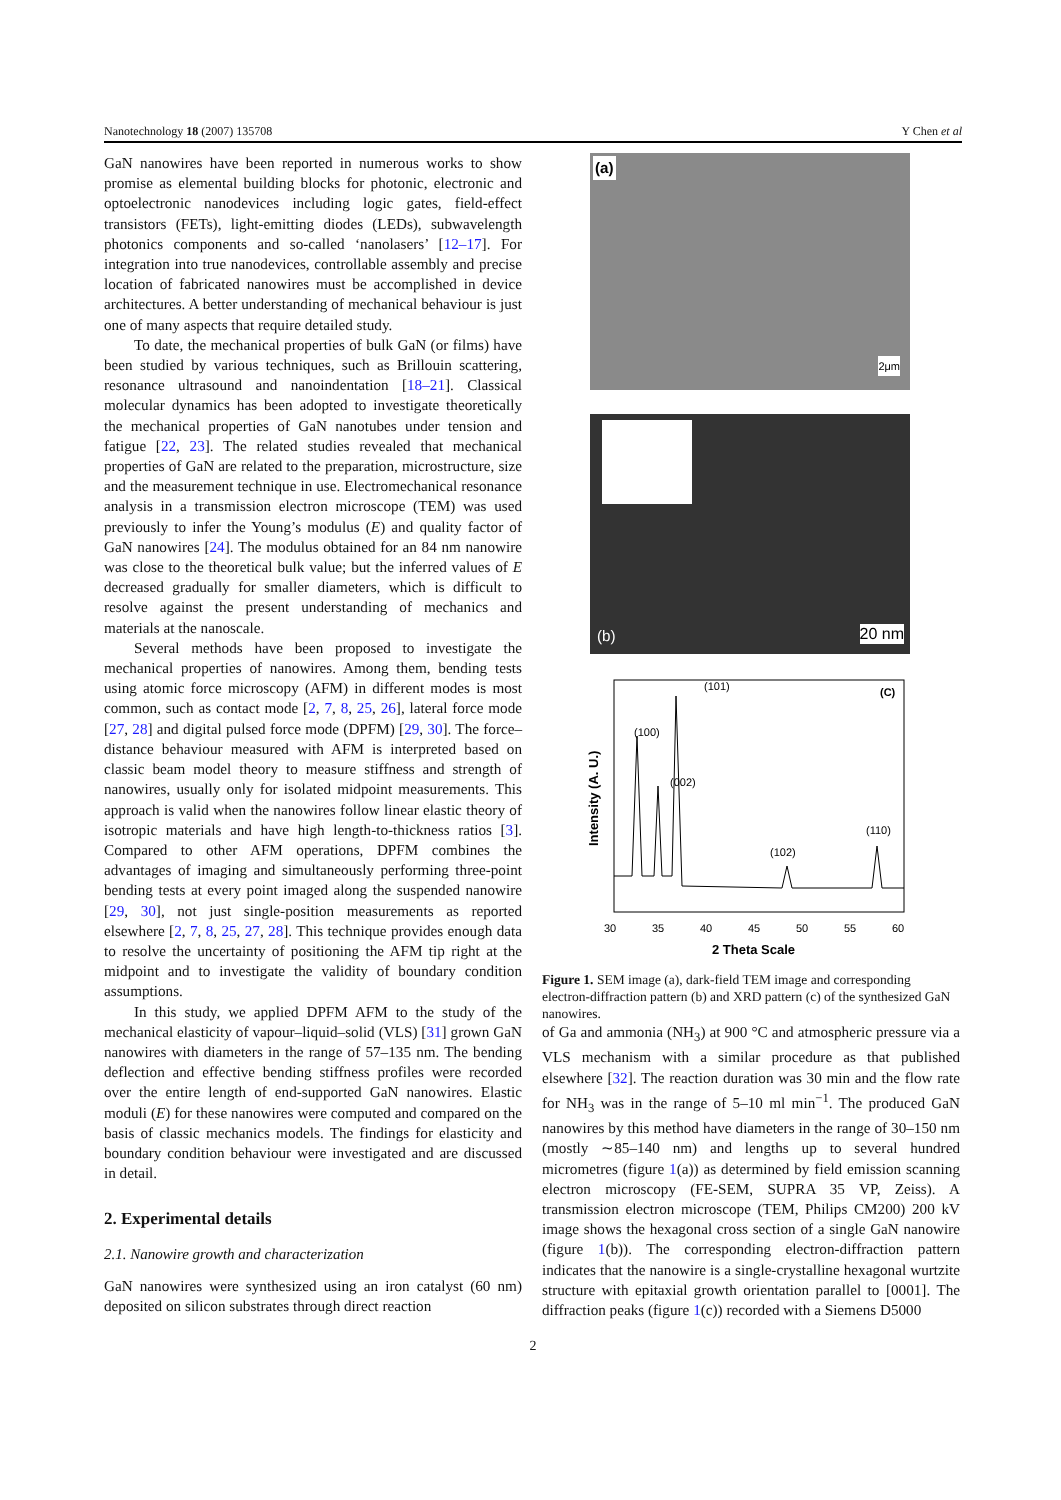Nanotechnology 18 (2007) 135708 Y Chen et al
GaN nanowires have been reported in numerous works to show promise as elemental building blocks for photonic, electronic and optoelectronic nanodevices including logic gates, field-effect transistors (FETs), light-emitting diodes (LEDs), subwavelength photonics components and so-called ‘nanolasers’ [12–17]. For integration into true nanodevices, controllable assembly and precise location of fabricated nanowires must be accomplished in device architectures. A better understanding of mechanical behaviour is just one of many aspects that require detailed study.
To date, the mechanical properties of bulk GaN (or films) have been studied by various techniques, such as Brillouin scattering, resonance ultrasound and nanoindentation [18–21]. Classical molecular dynamics has been adopted to investigate theoretically the mechanical properties of GaN nanotubes under tension and fatigue [22, 23]. The related studies revealed that mechanical properties of GaN are related to the preparation, microstructure, size and the measurement technique in use. Electromechanical resonance analysis in a transmission electron microscope (TEM) was used previously to infer the Young’s modulus (E) and quality factor of GaN nanowires [24]. The modulus obtained for an 84 nm nanowire was close to the theoretical bulk value; but the inferred values of E decreased gradually for smaller diameters, which is difficult to resolve against the present understanding of mechanics and materials at the nanoscale.
Several methods have been proposed to investigate the mechanical properties of nanowires. Among them, bending tests using atomic force microscopy (AFM) in different modes is most common, such as contact mode [2, 7, 8, 25, 26], lateral force mode [27, 28] and digital pulsed force mode (DPFM) [29, 30]. The force–distance behaviour measured with AFM is interpreted based on classic beam model theory to measure stiffness and strength of nanowires, usually only for isolated midpoint measurements. This approach is valid when the nanowires follow linear elastic theory of isotropic materials and have high length-to-thickness ratios [3]. Compared to other AFM operations, DPFM combines the advantages of imaging and simultaneously performing three-point bending tests at every point imaged along the suspended nanowire [29, 30], not just single-position measurements as reported elsewhere [2, 7, 8, 25, 27, 28]. This technique provides enough data to resolve the uncertainty of positioning the AFM tip right at the midpoint and to investigate the validity of boundary condition assumptions.
In this study, we applied DPFM AFM to the study of the mechanical elasticity of vapour–liquid–solid (VLS) [31] grown GaN nanowires with diameters in the range of 57–135 nm. The bending deflection and effective bending stiffness profiles were recorded over the entire length of end-supported GaN nanowires. Elastic moduli (E) for these nanowires were computed and compared on the basis of classic mechanics models. The findings for elasticity and boundary condition behaviour were investigated and are discussed in detail.
2. Experimental details
2.1. Nanowire growth and characterization
GaN nanowires were synthesized using an iron catalyst (60 nm) deposited on silicon substrates through direct reaction
(a)
2μm
(b) 20 nm
(100)
(002)
(101)
(102)
(110)
(C)
30
35
40
45
50
55
60
2 Theta Scale
Intensity (A. U.)
Figure 1. SEM image (a), dark-field TEM image and corresponding electron-diffraction pattern (b) and XRD pattern (c) of the synthesized GaN nanowires.
of Ga and ammonia (NH<sub>3</sub>) at 900 °C and atmospheric pressure via a VLS mechanism with a similar procedure as that published elsewhere [32]. The reaction duration was 30 min and the flow rate for NH<sub>3</sub> was in the range of 5–10 ml min<sup>−1</sup>. The produced GaN nanowires by this method have diameters in the range of 30–150 nm (mostly ∼85–140 nm) and lengths up to several hundred micrometres (figure 1(a)) as determined by field emission scanning electron microscopy (FE-SEM, SUPRA 35 VP, Zeiss). A transmission electron microscope (TEM, Philips CM200) 200 kV image shows the hexagonal cross section of a single GaN nanowire (figure 1(b)). The corresponding electron-diffraction pattern indicates that the nanowire is a single-crystalline hexagonal wurtzite structure with epitaxial growth orientation parallel to [0001]. The diffraction peaks (figure 1(c)) recorded with a Siemens D5000
2